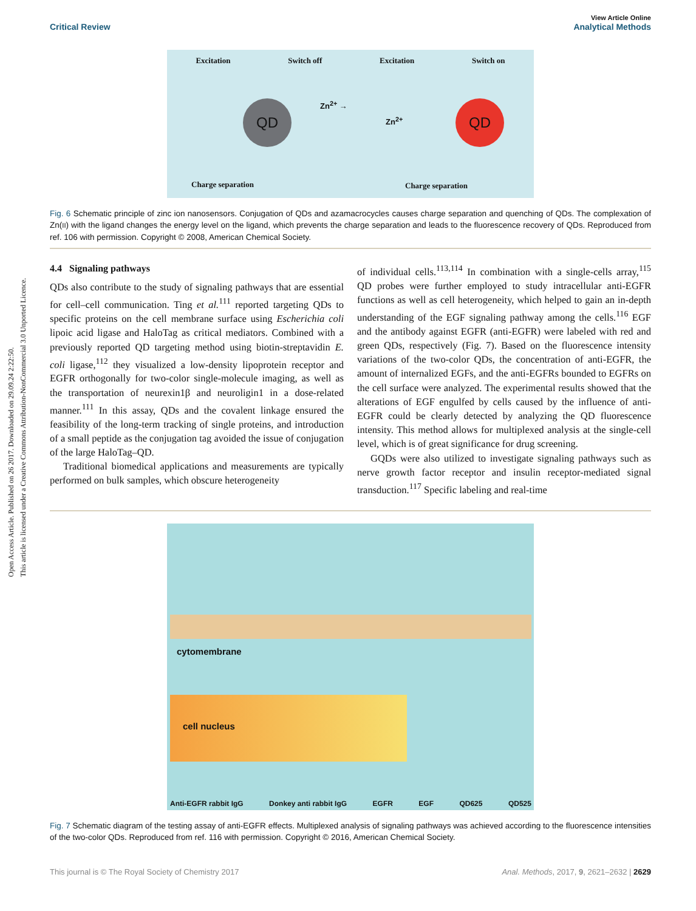Open Access Article. Published on 26 2017. Downloaded on 29.09.24 2:22:50.
This article is licensed under a Creative Commons Attribution-NonCommercial 3.0 Unported Licence.
Critical Review View Article Online
Analytical Methods
Excitation Switch off Excitation Switch on
QD Zn<sup>2+</sup> →
Zn<sup>2+</sup>
QD
Charge separation Charge separation
Fig. 6 Schematic principle of zinc ion nanosensors. Conjugation of QDs and azamacrocycles causes charge separation and quenching of QDs. The complexation of Zn(II) with the ligand changes the energy level on the ligand, which prevents the charge separation and leads to the fluorescence recovery of QDs. Reproduced from ref. 106 with permission. Copyright © 2008, American Chemical Society.
4.4 Signaling pathways
QDs also contribute to the study of signaling pathways that are essential for cell–cell communication. Ting et al.<sup>111</sup> reported targeting QDs to specific proteins on the cell membrane surface using Escherichia coli lipoic acid ligase and HaloTag as critical mediators. Combined with a previously reported QD targeting method using biotin-streptavidin E. coli ligase,<sup>112</sup> they visualized a low-density lipoprotein receptor and EGFR orthogonally for two-color single-molecule imaging, as well as the transportation of neurexin1β and neuroligin1 in a dose-related manner.<sup>111</sup> In this assay, QDs and the covalent linkage ensured the feasibility of the long-term tracking of single proteins, and introduction of a small peptide as the conjugation tag avoided the issue of conjugation of the large HaloTag–QD.
Traditional biomedical applications and measurements are typically performed on bulk samples, which obscure heterogeneity
of individual cells.<sup>113,114</sup> In combination with a single-cells array,<sup>115</sup> QD probes were further employed to study intracellular anti-EGFR functions as well as cell heterogeneity, which helped to gain an in-depth understanding of the EGF signaling pathway among the cells.<sup>116</sup> EGF and the antibody against EGFR (anti-EGFR) were labeled with red and green QDs, respectively (Fig. 7). Based on the fluorescence intensity variations of the two-color QDs, the concentration of anti-EGFR, the amount of internalized EGFs, and the anti-EGFRs bounded to EGFRs on the cell surface were analyzed. The experimental results showed that the alterations of EGF engulfed by cells caused by the influence of anti-EGFR could be clearly detected by analyzing the QD fluorescence intensity. This method allows for multiplexed analysis at the single-cell level, which is of great significance for drug screening.
GQDs were also utilized to investigate signaling pathways such as nerve growth factor receptor and insulin receptor-mediated signal transduction.<sup>117</sup> Specific labeling and real-time
cytomembrane
cell nucleus
Anti-EGFR rabbit IgG Donkey anti rabbit IgG EGFR EGF QD625 QD525
Fig. 7 Schematic diagram of the testing assay of anti-EGFR effects. Multiplexed analysis of signaling pathways was achieved according to the fluorescence intensities of the two-color QDs. Reproduced from ref. 116 with permission. Copyright © 2016, American Chemical Society.
This journal is © The Royal Society of Chemistry 2017 Anal. Methods, 2017, 9, 2621–2632 | 2629